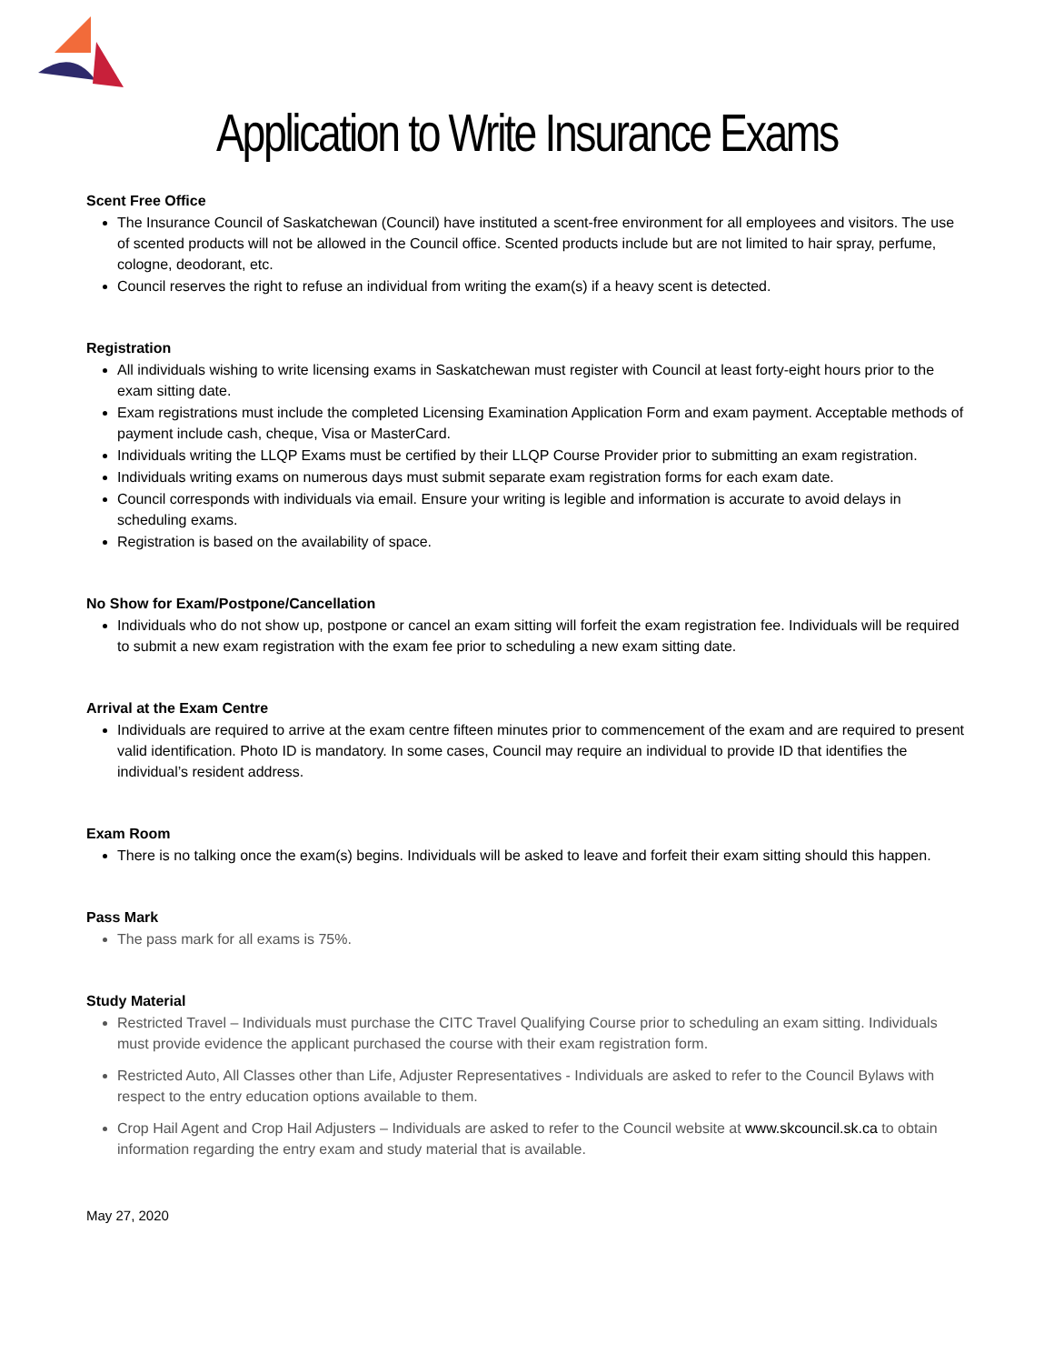Application to Write Insurance Exams
Scent Free Office
The Insurance Council of Saskatchewan (Council) have instituted a scent-free environment for all employees and visitors. The use of scented products will not be allowed in the Council office. Scented products include but are not limited to hair spray, perfume, cologne, deodorant, etc.
Council reserves the right to refuse an individual from writing the exam(s) if a heavy scent is detected.
Registration
All individuals wishing to write licensing exams in Saskatchewan must register with Council at least forty-eight hours prior to the exam sitting date.
Exam registrations must include the completed Licensing Examination Application Form and exam payment. Acceptable methods of payment include cash, cheque, Visa or MasterCard.
Individuals writing the LLQP Exams must be certified by their LLQP Course Provider prior to submitting an exam registration.
Individuals writing exams on numerous days must submit separate exam registration forms for each exam date.
Council corresponds with individuals via email. Ensure your writing is legible and information is accurate to avoid delays in scheduling exams.
Registration is based on the availability of space.
No Show for Exam/Postpone/Cancellation
Individuals who do not show up, postpone or cancel an exam sitting will forfeit the exam registration fee. Individuals will be required to submit a new exam registration with the exam fee prior to scheduling a new exam sitting date.
Arrival at the Exam Centre
Individuals are required to arrive at the exam centre fifteen minutes prior to commencement of the exam and are required to present valid identification. Photo ID is mandatory. In some cases, Council may require an individual to provide ID that identifies the individual’s resident address.
Exam Room
There is no talking once the exam(s) begins. Individuals will be asked to leave and forfeit their exam sitting should this happen.
Pass Mark
The pass mark for all exams is 75%.
Study Material
Restricted Travel – Individuals must purchase the CITC Travel Qualifying Course prior to scheduling an exam sitting. Individuals must provide evidence the applicant purchased the course with their exam registration form.
Restricted Auto, All Classes other than Life, Adjuster Representatives - Individuals are asked to refer to the Council Bylaws with respect to the entry education options available to them.
Crop Hail Agent and Crop Hail Adjusters – Individuals are asked to refer to the Council website at www.skcouncil.sk.ca to obtain information regarding the entry exam and study material that is available.
May 27, 2020